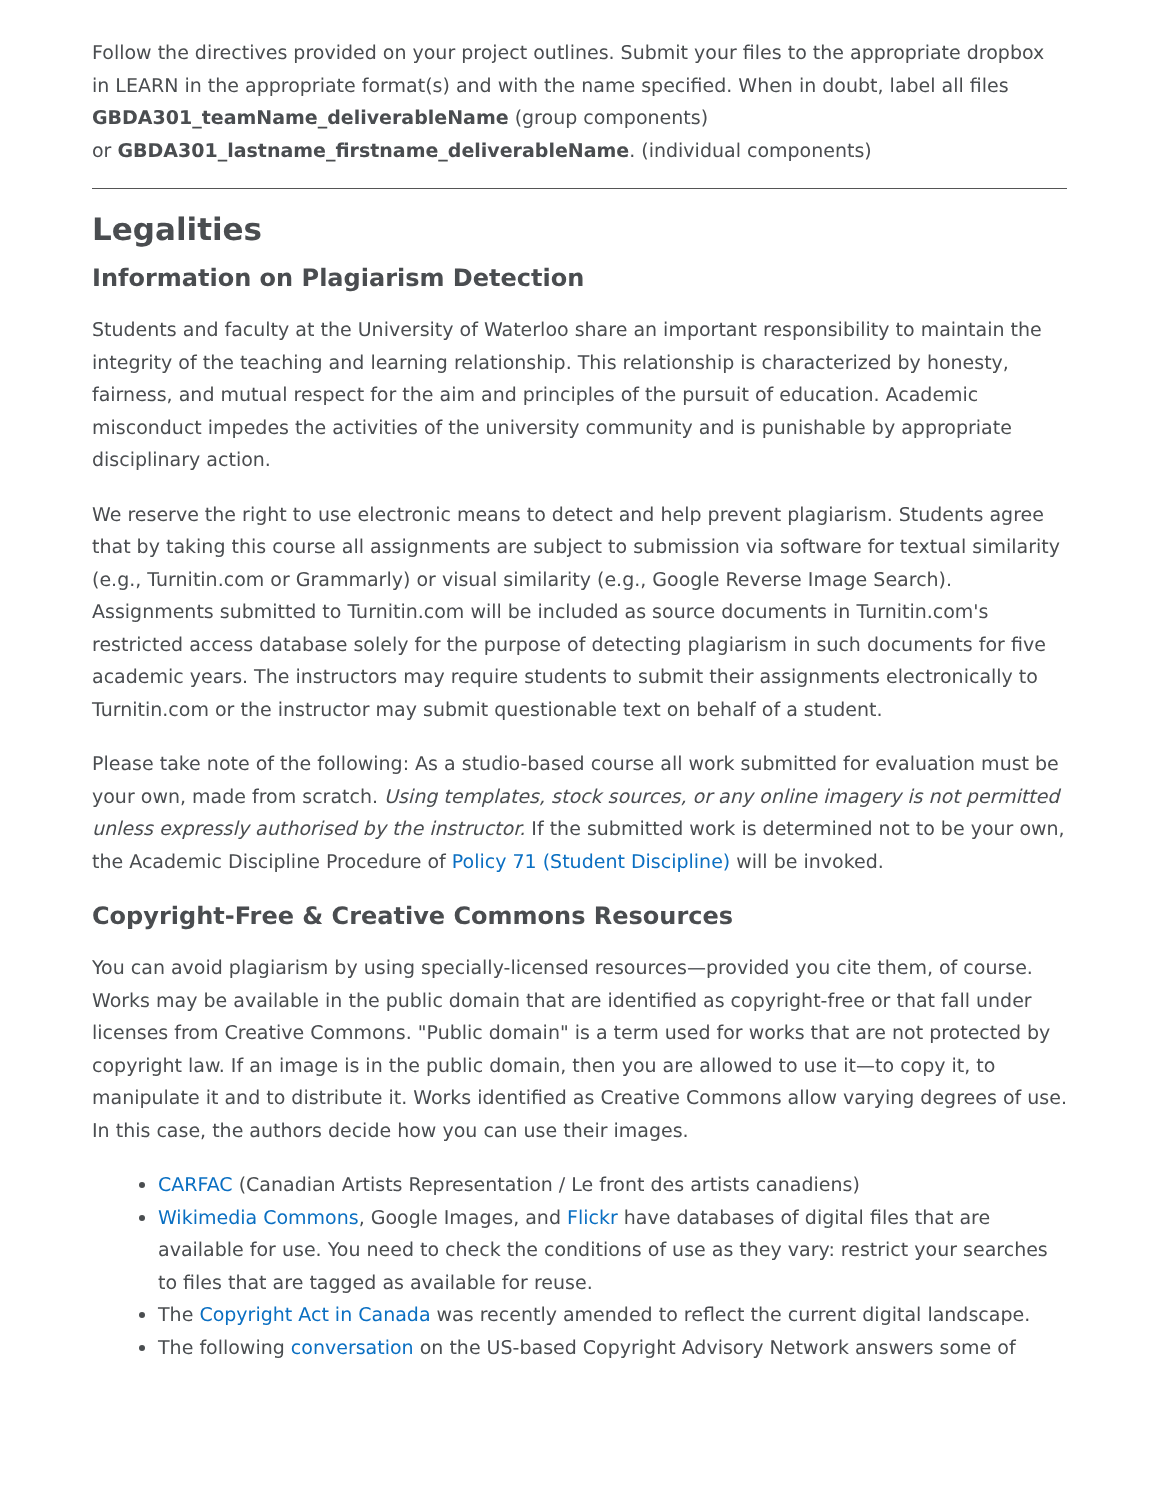Follow the directives provided on your project outlines. Submit your files to the appropriate dropbox in LEARN in the appropriate format(s) and with the name specified. When in doubt, label all files GBDA301_teamName_deliverableName (group components)
or GBDA301_lastname_firstname_deliverableName. (individual components)
Legalities
Information on Plagiarism Detection
Students and faculty at the University of Waterloo share an important responsibility to maintain the integrity of the teaching and learning relationship. This relationship is characterized by honesty, fairness, and mutual respect for the aim and principles of the pursuit of education. Academic misconduct impedes the activities of the university community and is punishable by appropriate disciplinary action.
We reserve the right to use electronic means to detect and help prevent plagiarism. Students agree that by taking this course all assignments are subject to submission via software for textual similarity (e.g., Turnitin.com or Grammarly) or visual similarity (e.g., Google Reverse Image Search). Assignments submitted to Turnitin.com will be included as source documents in Turnitin.com's restricted access database solely for the purpose of detecting plagiarism in such documents for five academic years. The instructors may require students to submit their assignments electronically to Turnitin.com or the instructor may submit questionable text on behalf of a student.
Please take note of the following: As a studio-based course all work submitted for evaluation must be your own, made from scratch. Using templates, stock sources, or any online imagery is not permitted unless expressly authorised by the instructor. If the submitted work is determined not to be your own, the Academic Discipline Procedure of Policy 71 (Student Discipline) will be invoked.
Copyright-Free & Creative Commons Resources
You can avoid plagiarism by using specially-licensed resources—provided you cite them, of course. Works may be available in the public domain that are identified as copyright-free or that fall under licenses from Creative Commons. "Public domain" is a term used for works that are not protected by copyright law. If an image is in the public domain, then you are allowed to use it—to copy it, to manipulate it and to distribute it. Works identified as Creative Commons allow varying degrees of use. In this case, the authors decide how you can use their images.
CARFAC (Canadian Artists Representation / Le front des artists canadiens)
Wikimedia Commons, Google Images, and Flickr have databases of digital files that are available for use. You need to check the conditions of use as they vary: restrict your searches to files that are tagged as available for reuse.
The Copyright Act in Canada was recently amended to reflect the current digital landscape.
The following conversation on the US-based Copyright Advisory Network answers some of